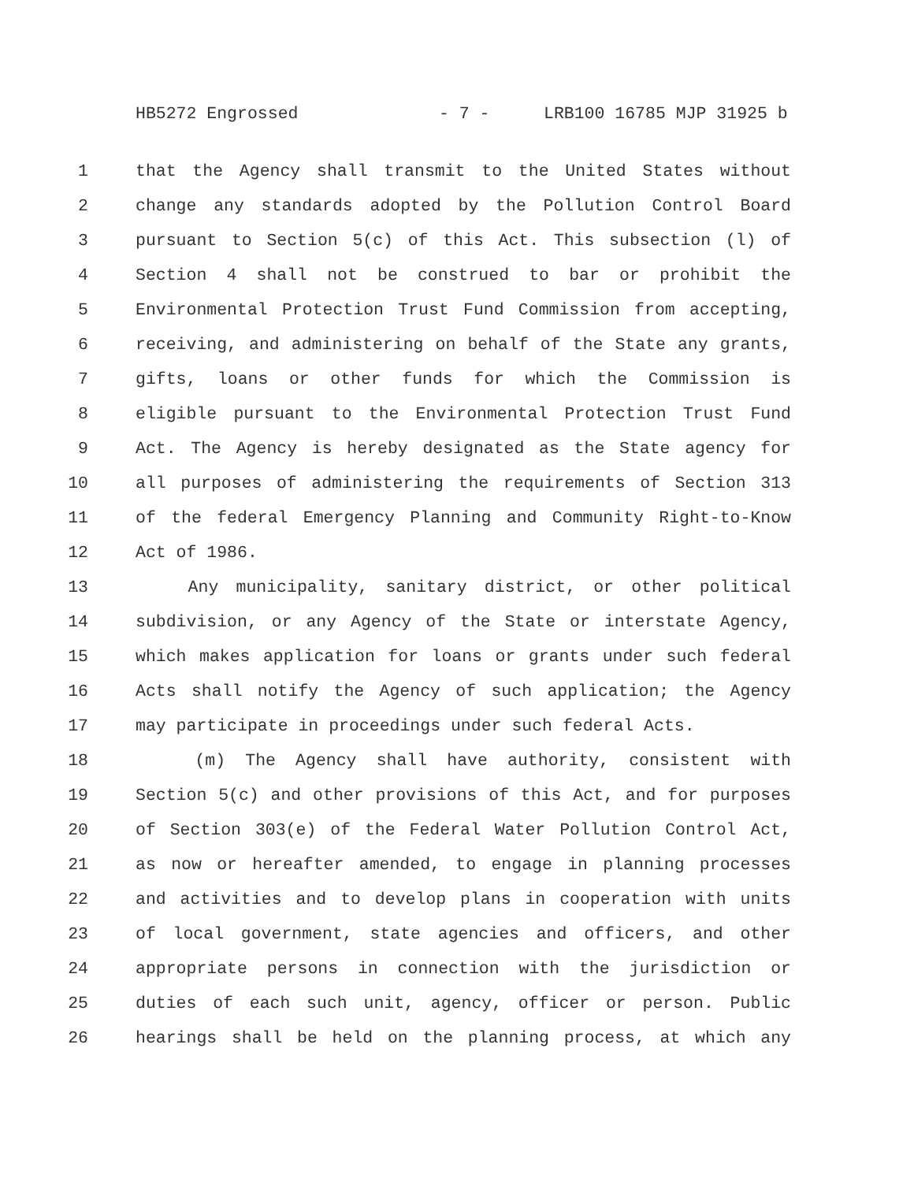HB5272 Engrossed - 7 - LRB100 16785 MJP 31925 b
1 that the Agency shall transmit to the United States without
2 change any standards adopted by the Pollution Control Board
3 pursuant to Section 5(c) of this Act. This subsection (l) of
4 Section 4 shall not be construed to bar or prohibit the
5 Environmental Protection Trust Fund Commission from accepting,
6 receiving, and administering on behalf of the State any grants,
7 gifts, loans or other funds for which the Commission is
8 eligible pursuant to the Environmental Protection Trust Fund
9 Act. The Agency is hereby designated as the State agency for
10 all purposes of administering the requirements of Section 313
11 of the federal Emergency Planning and Community Right-to-Know
12 Act of 1986.
13 Any municipality, sanitary district, or other political
14 subdivision, or any Agency of the State or interstate Agency,
15 which makes application for loans or grants under such federal
16 Acts shall notify the Agency of such application; the Agency
17 may participate in proceedings under such federal Acts.
18 (m) The Agency shall have authority, consistent with
19 Section 5(c) and other provisions of this Act, and for purposes
20 of Section 303(e) of the Federal Water Pollution Control Act,
21 as now or hereafter amended, to engage in planning processes
22 and activities and to develop plans in cooperation with units
23 of local government, state agencies and officers, and other
24 appropriate persons in connection with the jurisdiction or
25 duties of each such unit, agency, officer or person. Public
26 hearings shall be held on the planning process, at which any